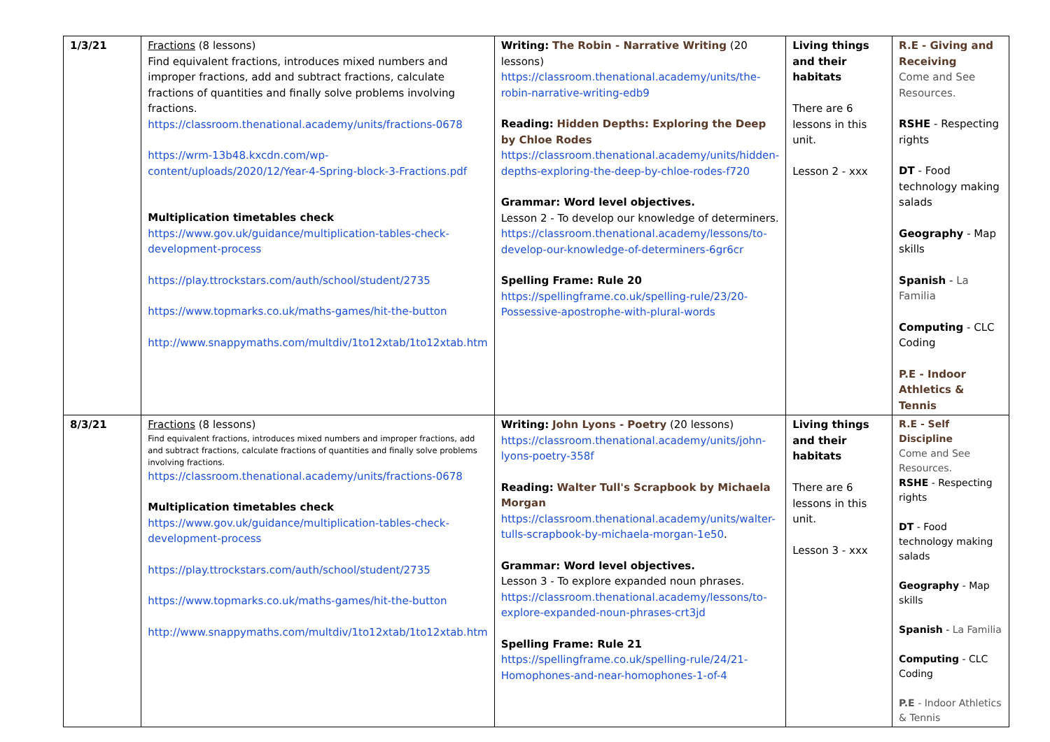| 1/3/21 | Fractions (8 lessons) Find equivalent fractions, introduces mixed numbers and improper fractions, add and subtract fractions, calculate fractions of quantities and finally solve problems involving fractions. https://classroom.thenational.academy/units/fractions-0678 https://wrm-13b48.kxcdn.com/wp-content/uploads/2020/12/Year-4-Spring-block-3-Fractions.pdf Multiplication timetables check https://www.gov.uk/guidance/multiplication-tables-check-development-process https://play.ttrockstars.com/auth/school/student/2735 https://www.topmarks.co.uk/maths-games/hit-the-button http://www.snappymaths.com/multdiv/1to12xtab/1to12xtab.htm | Writing: The Robin - Narrative Writing (20 lessons) https://classroom.thenational.academy/units/the-robin-narrative-writing-edb9 Reading: Hidden Depths: Exploring the Deep by Chloe Rodes https://classroom.thenational.academy/units/hidden-depths-exploring-the-deep-by-chloe-rodes-f720 Grammar: Word level objectives. Lesson 2 - To develop our knowledge of determiners. https://classroom.thenational.academy/lessons/to-develop-our-knowledge-of-determiners-6gr6cr Spelling Frame: Rule 20 https://spellingframe.co.uk/spelling-rule/23/20-Possessive-apostrophe-with-plural-words | Living things and their habitats There are 6 lessons in this unit. Lesson 2 - xxx | R.E - Giving and Receiving Come and See Resources. RSHE - Respecting rights DT - Food technology making salads Geography - Map skills Spanish - La Familia Computing - CLC Coding P.E - Indoor Athletics & Tennis |
| 8/3/21 | Fractions (8 lessons) Find equivalent fractions, introduces mixed numbers and improper fractions, add and subtract fractions, calculate fractions of quantities and finally solve problems involving fractions. https://classroom.thenational.academy/units/fractions-0678 Multiplication timetables check https://www.gov.uk/guidance/multiplication-tables-check-development-process https://play.ttrockstars.com/auth/school/student/2735 https://www.topmarks.co.uk/maths-games/hit-the-button http://www.snappymaths.com/multdiv/1to12xtab/1to12xtab.htm | Writing: John Lyons - Poetry (20 lessons) https://classroom.thenational.academy/units/john-lyons-poetry-358f Reading: Walter Tull's Scrapbook by Michaela Morgan https://classroom.thenational.academy/units/walter-tulls-scrapbook-by-michaela-morgan-1e50 . Grammar: Word level objectives. Lesson 3 - To explore expanded noun phrases. https://classroom.thenational.academy/lessons/to-explore-expanded-noun-phrases-crt3jd Spelling Frame: Rule 21 https://spellingframe.co.uk/spelling-rule/24/21-Homophones-and-near-homophones-1-of-4 | Living things and their habitats There are 6 lessons in this unit. Lesson 3 - xxx | R.E - Self Discipline Come and See Resources. RSHE - Respecting rights DT - Food technology making salads Geography - Map skills Spanish - La Familia Computing - CLC Coding P.E - Indoor Athletics & Tennis |